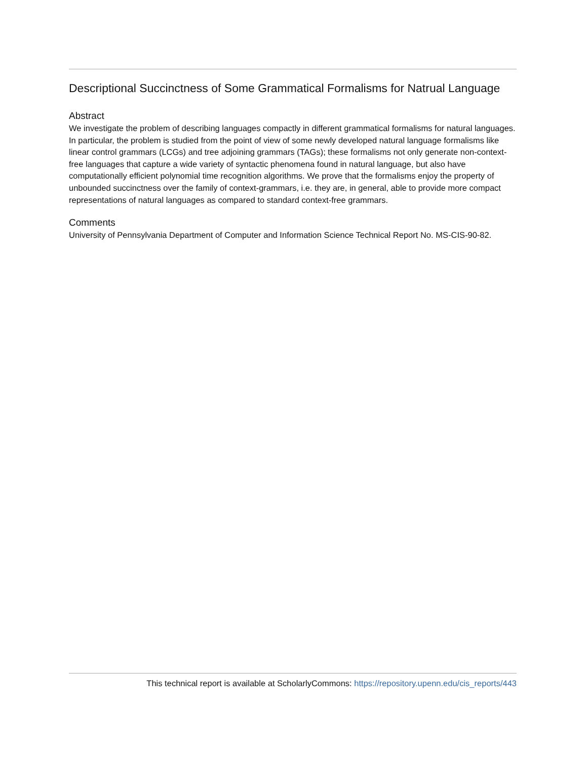Descriptional Succinctness of Some Grammatical Formalisms for Natrual Language
Abstract
We investigate the problem of describing languages compactly in different grammatical formalisms for natural languages. In particular, the problem is studied from the point of view of some newly developed natural language formalisms like linear control grammars (LCGs) and tree adjoining grammars (TAGs); these formalisms not only generate non-context-free languages that capture a wide variety of syntactic phenomena found in natural language, but also have computationally efficient polynomial time recognition algorithms. We prove that the formalisms enjoy the property of unbounded succinctness over the family of context-grammars, i.e. they are, in general, able to provide more compact representations of natural languages as compared to standard context-free grammars.
Comments
University of Pennsylvania Department of Computer and Information Science Technical Report No. MS-CIS-90-82.
This technical report is available at ScholarlyCommons: https://repository.upenn.edu/cis_reports/443